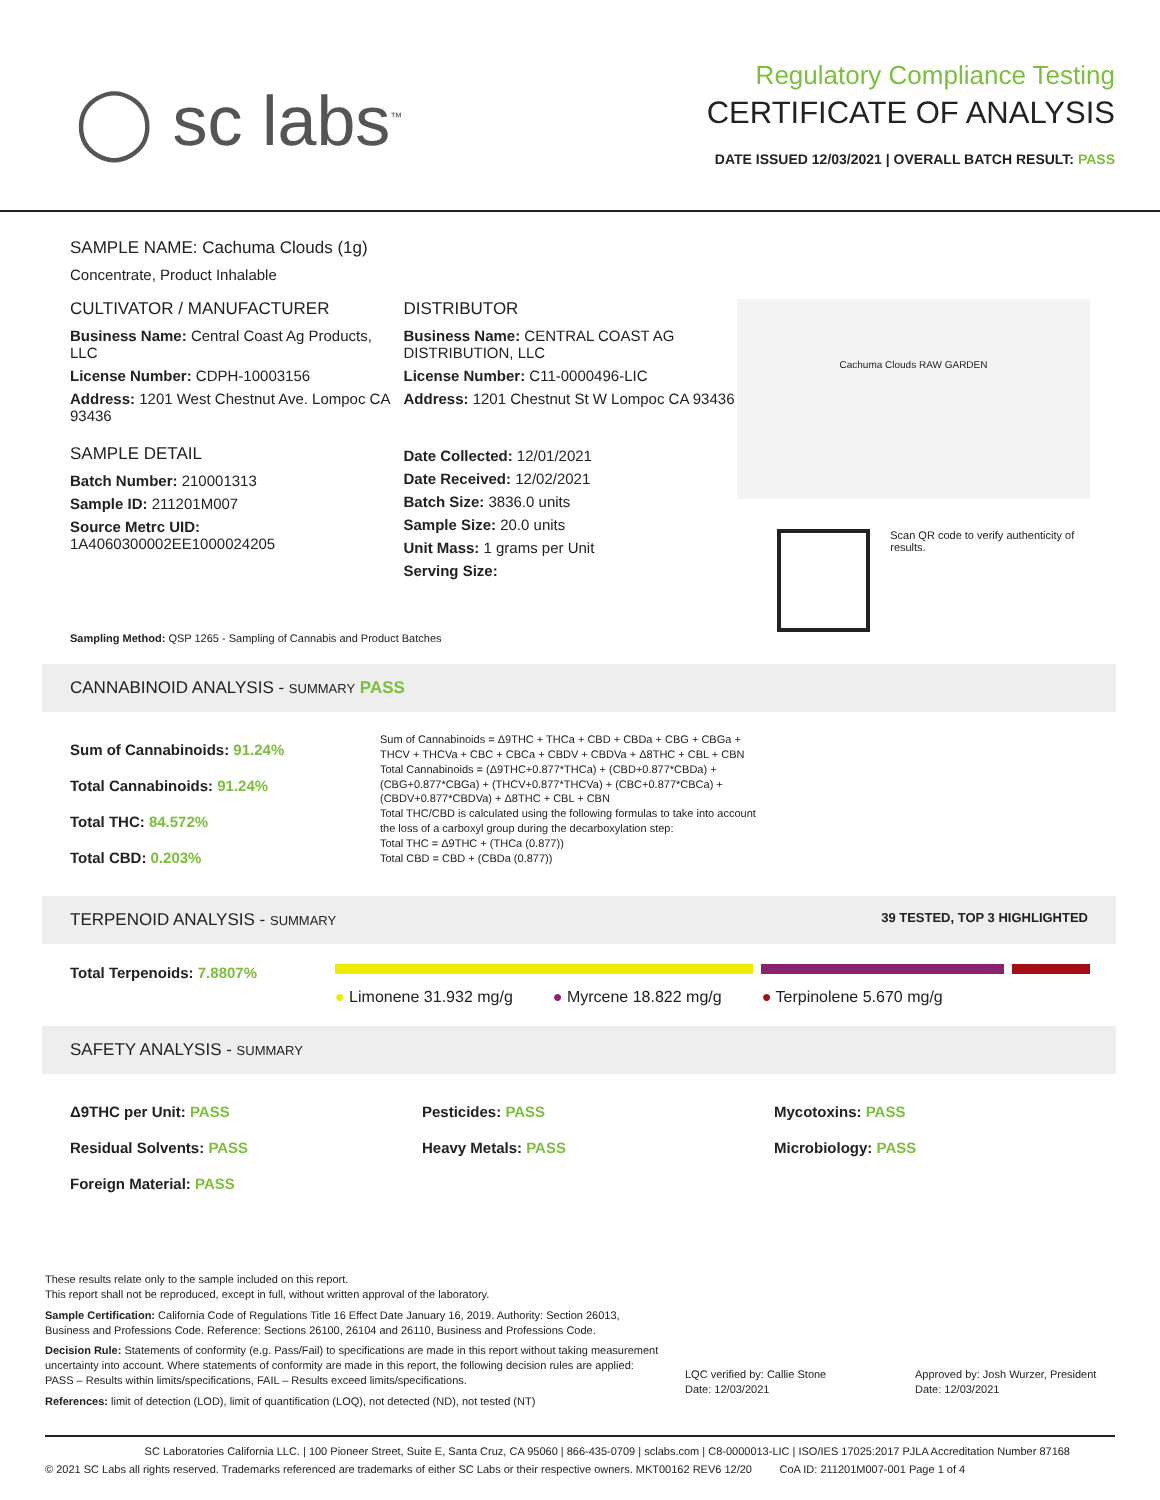◯ sc labs<sup>™</sup>
Regulatory Compliance Testing
CERTIFICATE OF ANALYSIS
DATE ISSUED 12/03/2021 | OVERALL BATCH RESULT: PASS
SAMPLE NAME: Cachuma Clouds (1g)
Concentrate, Product Inhalable
CULTIVATOR / MANUFACTURER
Business Name: Central Coast Ag Products, LLC
License Number: CDPH-10003156
Address: 1201 West Chestnut Ave. Lompoc CA 93436
SAMPLE DETAIL
Batch Number: 210001313
Sample ID: 211201M007
Source Metrc UID:
1A4060300002EE1000024205
DISTRIBUTOR
Business Name: CENTRAL COAST AG DISTRIBUTION, LLC
License Number: C11-0000496-LIC
Address: 1201 Chestnut St W Lompoc CA 93436
Date Collected: 12/01/2021
Date Received: 12/02/2021
Batch Size: 3836.0 units
Sample Size: 20.0 units
Unit Mass: 1 grams per Unit
Serving Size:
Cachuma Clouds RAW GARDEN
Scan QR code to verify authenticity of results.
Sampling Method: QSP 1265 - Sampling of Cannabis and Product Batches
CANNABINOID ANALYSIS - SUMMARY PASS
Sum of Cannabinoids: 91.24%
Total Cannabinoids: 91.24%
Total THC: 84.572%
Total CBD: 0.203%
Sum of Cannabinoids = Δ9THC + THCa + CBD + CBDa + CBG + CBGa + THCV + THCVa + CBC + CBCa + CBDV + CBDVa + Δ8THC + CBL + CBN
Total Cannabinoids = (Δ9THC+0.877*THCa) + (CBD+0.877*CBDa) + (CBG+0.877*CBGa) + (THCV+0.877*THCVa) + (CBC+0.877*CBCa) + (CBDV+0.877*CBDVa) + Δ8THC + CBL + CBN
Total THC/CBD is calculated using the following formulas to take into account the loss of a carboxyl group during the decarboxylation step:
Total THC = Δ9THC + (THCa (0.877))
Total CBD = CBD + (CBDa (0.877))
TERPENOID ANALYSIS - SUMMARY 39 TESTED, TOP 3 HIGHLIGHTED
Total Terpenoids: 7.8807%
● Limonene 31.932 mg/g ● Myrcene 18.822 mg/g ● Terpinolene 5.670 mg/g
SAFETY ANALYSIS - SUMMARY
Δ9THC per Unit: PASS
Residual Solvents: PASS
Foreign Material: PASS
Pesticides: PASS
Heavy Metals: PASS
Mycotoxins: PASS
Microbiology: PASS
These results relate only to the sample included on this report.
This report shall not be reproduced, except in full, without written approval of the laboratory.
Sample Certification: California Code of Regulations Title 16 Effect Date January 16, 2019. Authority: Section 26013, Business and Professions Code. Reference: Sections 26100, 26104 and 26110, Business and Professions Code.
Decision Rule: Statements of conformity (e.g. Pass/Fail) to specifications are made in this report without taking measurement uncertainty into account. Where statements of conformity are made in this report, the following decision rules are applied: PASS – Results within limits/specifications, FAIL – Results exceed limits/specifications.
References: limit of detection (LOD), limit of quantification (LOQ), not detected (ND), not tested (NT)
LQC verified by: Callie Stone
Date: 12/03/2021
Approved by: Josh Wurzer, President
Date: 12/03/2021
SC Laboratories California LLC. | 100 Pioneer Street, Suite E, Santa Cruz, CA 95060 | 866-435-0709 | sclabs.com | C8-0000013-LIC | ISO/IES 17025:2017 PJLA Accreditation Number 87168
© 2021 SC Labs all rights reserved. Trademarks referenced are trademarks of either SC Labs or their respective owners. MKT00162 REV6 12/20 CoA ID: 211201M007-001 Page 1 of 4